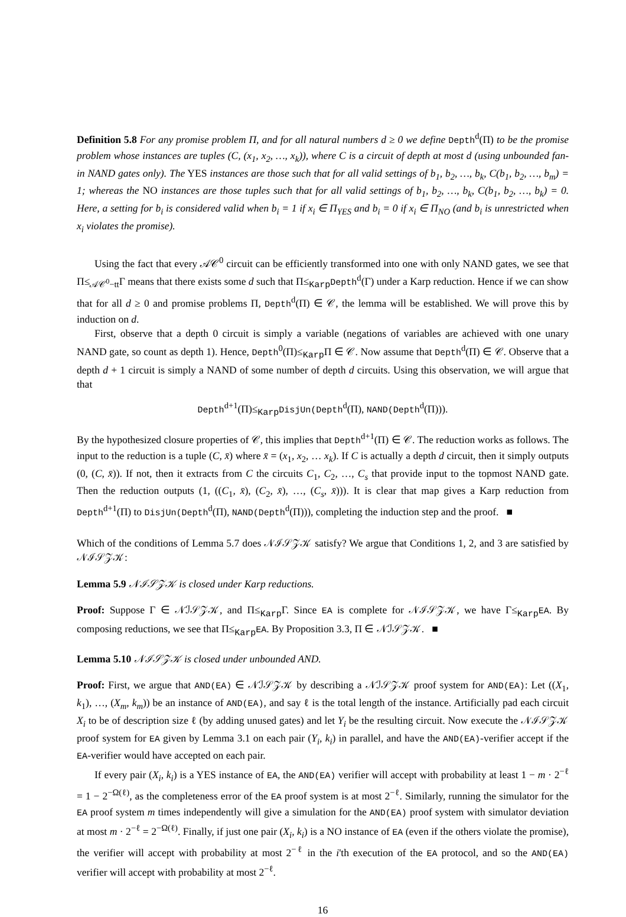Definition 5.8 For any promise problem Π, and for all natural numbers d ≥ 0 we define Depth<sup>d</sup>(Π) to be the promise problem whose instances are tuples (C, (x<sub>1</sub>, x<sub>2</sub>, …, x<sub>k</sub>)), where C is a circuit of depth at most d (using unbounded fan-in NAND gates only). The YES instances are those such that for all valid settings of b<sub>1</sub>, b<sub>2</sub>, …, b<sub>k</sub>, C(b<sub>1</sub>, b<sub>2</sub>, …, b<sub>m</sub>) = 1; whereas the NO instances are those tuples such that for all valid settings of b<sub>1</sub>, b<sub>2</sub>, …, b<sub>k</sub>, C(b<sub>1</sub>, b<sub>2</sub>, …, b<sub>k</sub>) = 0. Here, a setting for b<sub>i</sub> is considered valid when b<sub>i</sub> = 1 if x<sub>i</sub> ∈ Π<sub>YES</sub> and b<sub>i</sub> = 0 if x<sub>i</sub> ∈ Π<sub>NO</sub> (and b<sub>i</sub> is unrestricted when x<sub>i</sub> violates the promise).
Using the fact that every 𝒜𝒞<sup>0</sup> circuit can be efficiently transformed into one with only NAND gates, we see that Π≤<sub>𝒜𝒞<sup>0</sup>−tt</sub>Γ means that there exists some d such that Π≤<sub>Karp</sub>Depth<sup>d</sup>(Γ) under a Karp reduction. Hence if we can show that for all d ≥ 0 and promise problems Π, Depth<sup>d</sup>(Π) ∈ 𝒞, the lemma will be established. We will prove this by induction on d.
First, observe that a depth 0 circuit is simply a variable (negations of variables are achieved with one unary NAND gate, so count as depth 1). Hence, Depth<sup>0</sup>(Π)≤<sub>Karp</sub>Π ∈ 𝒞. Now assume that Depth<sup>d</sup>(Π) ∈ 𝒞. Observe that a depth d + 1 circuit is simply a NAND of some number of depth d circuits. Using this observation, we will argue that that
Depth<sup>d+1</sup>(Π)≤<sub>Karp</sub>DisjUn(Depth<sup>d</sup>(Π), NAND(Depth<sup>d</sup>(Π))).
By the hypothesized closure properties of 𝒞, this implies that Depth<sup>d+1</sup>(Π) ∈ 𝒞. The reduction works as follows. The input to the reduction is a tuple (C, x̄) where x̄ = (x<sub>1</sub>, x<sub>2</sub>, … x<sub>k</sub>). If C is actually a depth d circuit, then it simply outputs (0, (C, x̄)). If not, then it extracts from C the circuits C<sub>1</sub>, C<sub>2</sub>, …, C<sub>s</sub> that provide input to the topmost NAND gate. Then the reduction outputs (1, ((C<sub>1</sub>, x̄), (C<sub>2</sub>, x̄), …, (C<sub>s</sub>, x̄))). It is clear that map gives a Karp reduction from Depth<sup>d+1</sup>(Π) to DisjUn(Depth<sup>d</sup>(Π), NAND(Depth<sup>d</sup>(Π))), completing the induction step and the proof. ■
Which of the conditions of Lemma 5.7 does 𝒩ℐ𝒮𝒵𝒦 satisfy? We argue that Conditions 1, 2, and 3 are satisfied by 𝒩ℐ𝒮𝒵𝒦:
Lemma 5.9 𝒩ℐ𝒮𝒵𝒦 is closed under Karp reductions.
Proof: Suppose Γ ∈ 𝒩ℐ𝒮𝒵𝒦, and Π≤<sub>Karp</sub>Γ. Since EA is complete for 𝒩ℐ𝒮𝒵𝒦, we have Γ≤<sub>Karp</sub>EA. By composing reductions, we see that Π≤<sub>Karp</sub>EA. By Proposition 3.3, Π ∈ 𝒩ℐ𝒮𝒵𝒦. ■
Lemma 5.10 𝒩ℐ𝒮𝒵𝒦 is closed under unbounded AND.
Proof: First, we argue that AND(EA) ∈ 𝒩ℐ𝒮𝒵𝒦 by describing a 𝒩ℐ𝒮𝒵𝒦 proof system for AND(EA): Let ((X<sub>1</sub>, k<sub>1</sub>), …, (X<sub>m</sub>, k<sub>m</sub>)) be an instance of AND(EA), and say ℓ is the total length of the instance. Artificially pad each circuit X<sub>i</sub> to be of description size ℓ (by adding unused gates) and let Y<sub>i</sub> be the resulting circuit. Now execute the 𝒩ℐ𝒮𝒵𝒦 proof system for EA given by Lemma 3.1 on each pair (Y<sub>i</sub>, k<sub>i</sub>) in parallel, and have the AND(EA)-verifier accept if the EA-verifier would have accepted on each pair.
If every pair (X<sub>i</sub>, k<sub>i</sub>) is a YES instance of EA, the AND(EA) verifier will accept with probability at least 1 − m · 2<sup>−ℓ</sup> = 1 − 2<sup>−Ω(ℓ)</sup>, as the completeness error of the EA proof system is at most 2<sup>−ℓ</sup>. Similarly, running the simulator for the EA proof system m times independently will give a simulation for the AND(EA) proof system with simulator deviation at most m · 2<sup>−ℓ</sup> = 2<sup>−Ω(ℓ)</sup>. Finally, if just one pair (X<sub>i</sub>, k<sub>i</sub>) is a NO instance of EA (even if the others violate the promise), the verifier will accept with probability at most 2<sup>−ℓ</sup> in the i'th execution of the EA protocol, and so the AND(EA) verifier will accept with probability at most 2<sup>−ℓ</sup>.
16